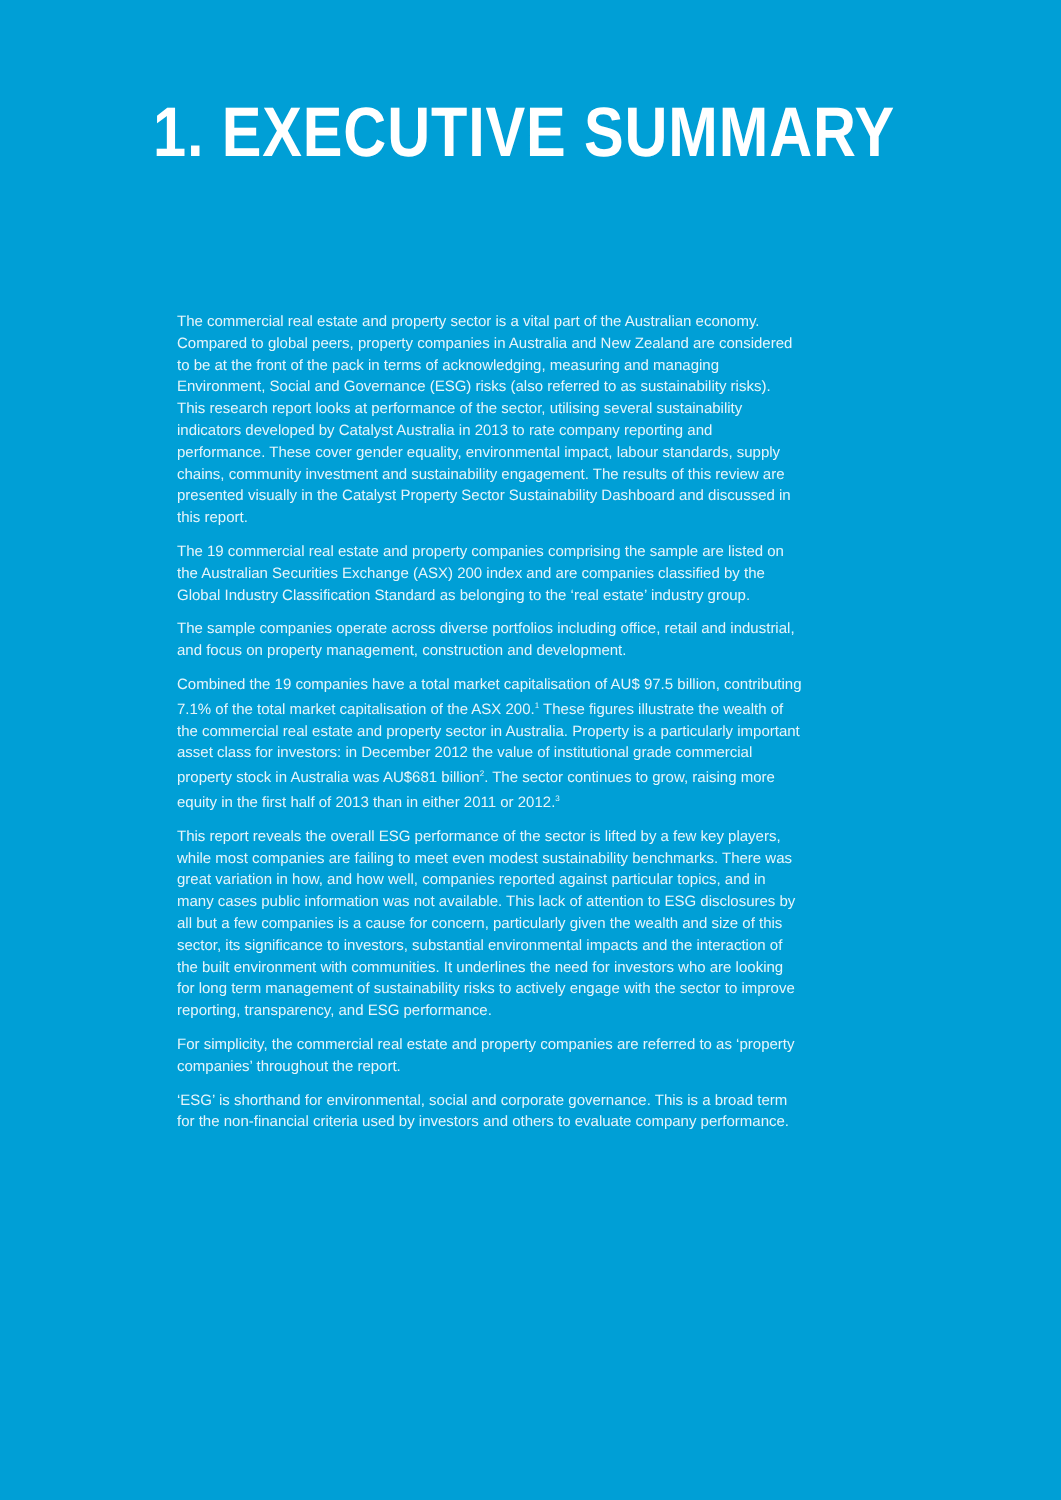1. EXECUTIVE SUMMARY
The commercial real estate and property sector is a vital part of the Australian economy. Compared to global peers, property companies in Australia and New Zealand are considered to be at the front of the pack in terms of acknowledging, measuring and managing Environment, Social and Governance (ESG) risks (also referred to as sustainability risks). This research report looks at performance of the sector, utilising several sustainability indicators developed by Catalyst Australia in 2013 to rate company reporting and performance. These cover gender equality, environmental impact, labour standards, supply chains, community investment and sustainability engagement. The results of this review are presented visually in the Catalyst Property Sector Sustainability Dashboard and discussed in this report.
The 19 commercial real estate and property companies comprising the sample are listed on the Australian Securities Exchange (ASX) 200 index and are companies classified by the Global Industry Classification Standard as belonging to the ‘real estate’ industry group.
The sample companies operate across diverse portfolios including office, retail and industrial, and focus on property management, construction and development.
Combined the 19 companies have a total market capitalisation of AU$ 97.5 billion, contributing 7.1% of the total market capitalisation of the ASX 200.<sup>1</sup> These figures illustrate the wealth of the commercial real estate and property sector in Australia. Property is a particularly important asset class for investors: in December 2012 the value of institutional grade commercial property stock in Australia was AU$681 billion<sup>2</sup>. The sector continues to grow, raising more equity in the first half of 2013 than in either 2011 or 2012.<sup>3</sup>
This report reveals the overall ESG performance of the sector is lifted by a few key players, while most companies are failing to meet even modest sustainability benchmarks. There was great variation in how, and how well, companies reported against particular topics, and in many cases public information was not available. This lack of attention to ESG disclosures by all but a few companies is a cause for concern, particularly given the wealth and size of this sector, its significance to investors, substantial environmental impacts and the interaction of the built environment with communities. It underlines the need for investors who are looking for long term management of sustainability risks to actively engage with the sector to improve reporting, transparency, and ESG performance.
For simplicity, the commercial real estate and property companies are referred to as ‘property companies’ throughout the report.
‘ESG’ is shorthand for environmental, social and corporate governance. This is a broad term for the non-financial criteria used by investors and others to evaluate company performance.